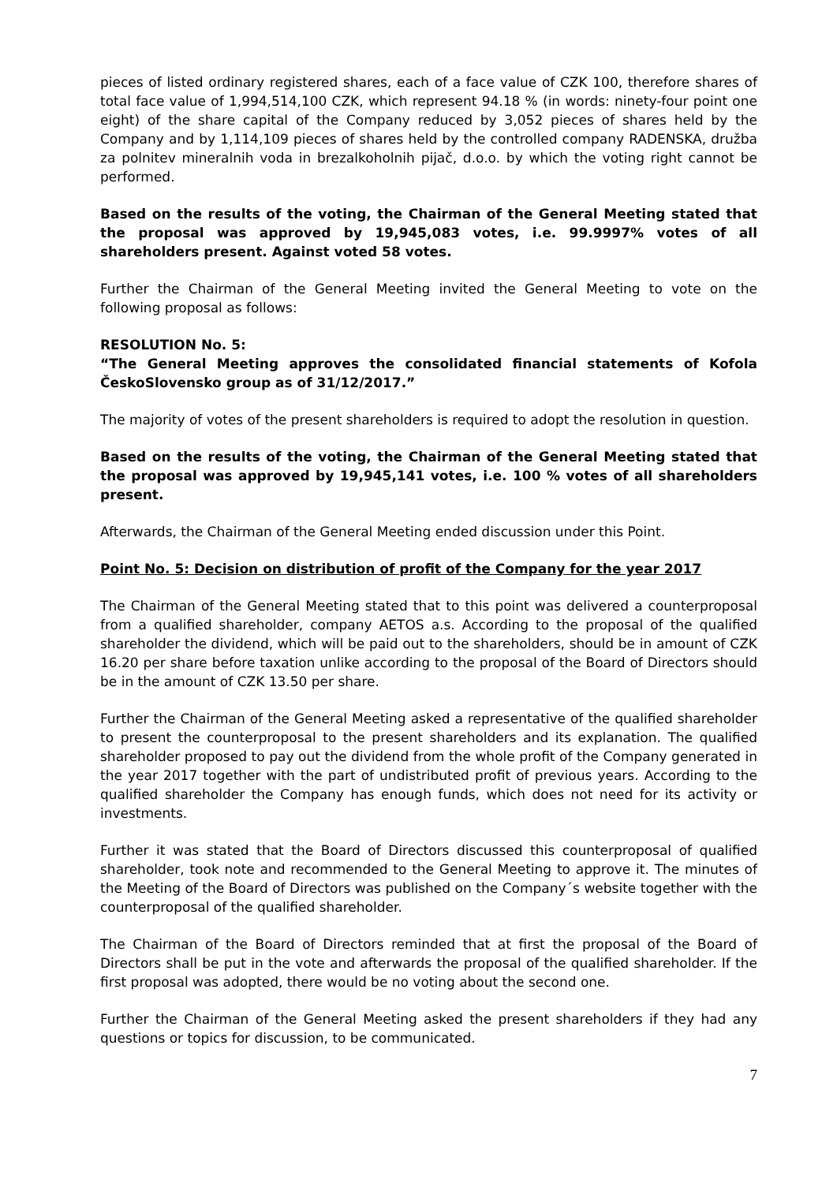pieces of listed ordinary registered shares, each of a face value of CZK 100, therefore shares of total face value of 1,994,514,100 CZK, which represent 94.18 % (in words: ninety-four point one eight) of the share capital of the Company reduced by 3,052 pieces of shares held by the Company and by 1,114,109 pieces of shares held by the controlled company RADENSKA, družba za polnitev mineralnih voda in brezalkoholnih pijač, d.o.o. by which the voting right cannot be performed.
Based on the results of the voting, the Chairman of the General Meeting stated that the proposal was approved by 19,945,083 votes, i.e. 99.9997% votes of all shareholders present. Against voted 58 votes.
Further the Chairman of the General Meeting invited the General Meeting to vote on the following proposal as follows:
RESOLUTION No. 5:
“The General Meeting approves the consolidated financial statements of Kofola ČeskoSlovensko group as of 31/12/2017.”
The majority of votes of the present shareholders is required to adopt the resolution in question.
Based on the results of the voting, the Chairman of the General Meeting stated that the proposal was approved by 19,945,141 votes, i.e. 100 % votes of all shareholders present.
Afterwards, the Chairman of the General Meeting ended discussion under this Point.
Point No. 5: Decision on distribution of profit of the Company for the year 2017
The Chairman of the General Meeting stated that to this point was delivered a counterproposal from a qualified shareholder, company AETOS a.s. According to the proposal of the qualified shareholder the dividend, which will be paid out to the shareholders, should be in amount of CZK 16.20 per share before taxation unlike according to the proposal of the Board of Directors should be in the amount of CZK 13.50 per share.
Further the Chairman of the General Meeting asked a representative of the qualified shareholder to present the counterproposal to the present shareholders and its explanation. The qualified shareholder proposed to pay out the dividend from the whole profit of the Company generated in the year 2017 together with the part of undistributed profit of previous years. According to the qualified shareholder the Company has enough funds, which does not need for its activity or investments.
Further it was stated that the Board of Directors discussed this counterproposal of qualified shareholder, took note and recommended to the General Meeting to approve it. The minutes of the Meeting of the Board of Directors was published on the Company´s website together with the counterproposal of the qualified shareholder.
The Chairman of the Board of Directors reminded that at first the proposal of the Board of Directors shall be put in the vote and afterwards the proposal of the qualified shareholder. If the first proposal was adopted, there would be no voting about the second one.
Further the Chairman of the General Meeting asked the present shareholders if they had any questions or topics for discussion, to be communicated.
7